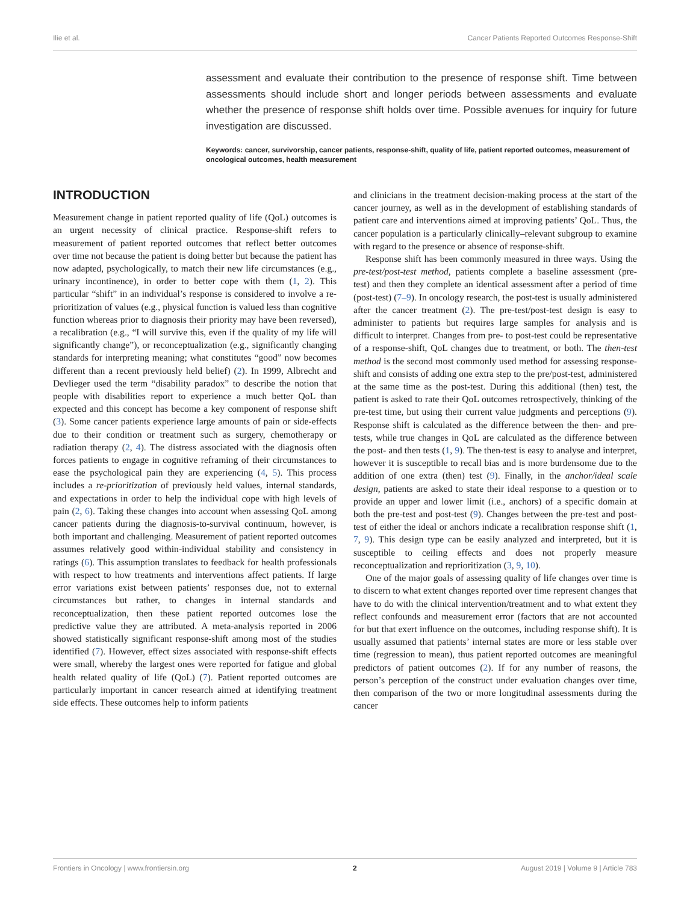Ilie et al. Cancer Patients Reported Outcomes Response-Shift
assessment and evaluate their contribution to the presence of response shift. Time between assessments should include short and longer periods between assessments and evaluate whether the presence of response shift holds over time. Possible avenues for inquiry for future investigation are discussed.
Keywords: cancer, survivorship, cancer patients, response-shift, quality of life, patient reported outcomes, measurement of oncological outcomes, health measurement
INTRODUCTION
Measurement change in patient reported quality of life (QoL) outcomes is an urgent necessity of clinical practice. Response-shift refers to measurement of patient reported outcomes that reflect better outcomes over time not because the patient is doing better but because the patient has now adapted, psychologically, to match their new life circumstances (e.g., urinary incontinence), in order to better cope with them (1, 2). This particular “shift” in an individual’s response is considered to involve a re-prioritization of values (e.g., physical function is valued less than cognitive function whereas prior to diagnosis their priority may have been reversed), a recalibration (e.g., “I will survive this, even if the quality of my life will significantly change”), or reconceptualization (e.g., significantly changing standards for interpreting meaning; what constitutes “good” now becomes different than a recent previously held belief) (2). In 1999, Albrecht and Devlieger used the term “disability paradox” to describe the notion that people with disabilities report to experience a much better QoL than expected and this concept has become a key component of response shift (3). Some cancer patients experience large amounts of pain or side-effects due to their condition or treatment such as surgery, chemotherapy or radiation therapy (2, 4). The distress associated with the diagnosis often forces patients to engage in cognitive reframing of their circumstances to ease the psychological pain they are experiencing (4, 5). This process includes a re-prioritization of previously held values, internal standards, and expectations in order to help the individual cope with high levels of pain (2, 6). Taking these changes into account when assessing QoL among cancer patients during the diagnosis-to-survival continuum, however, is both important and challenging. Measurement of patient reported outcomes assumes relatively good within-individual stability and consistency in ratings (6). This assumption translates to feedback for health professionals with respect to how treatments and interventions affect patients. If large error variations exist between patients’ responses due, not to external circumstances but rather, to changes in internal standards and reconceptualization, then these patient reported outcomes lose the predictive value they are attributed. A meta-analysis reported in 2006 showed statistically significant response-shift among most of the studies identified (7). However, effect sizes associated with response-shift effects were small, whereby the largest ones were reported for fatigue and global health related quality of life (QoL) (7). Patient reported outcomes are particularly important in cancer research aimed at identifying treatment side effects. These outcomes help to inform patients
and clinicians in the treatment decision-making process at the start of the cancer journey, as well as in the development of establishing standards of patient care and interventions aimed at improving patients’ QoL. Thus, the cancer population is a particularly clinically–relevant subgroup to examine with regard to the presence or absence of response-shift.
Response shift has been commonly measured in three ways. Using the pre-test/post-test method, patients complete a baseline assessment (pre-test) and then they complete an identical assessment after a period of time (post-test) (7–9). In oncology research, the post-test is usually administered after the cancer treatment (2). The pre-test/post-test design is easy to administer to patients but requires large samples for analysis and is difficult to interpret. Changes from pre- to post-test could be representative of a response-shift, QoL changes due to treatment, or both. The then-test method is the second most commonly used method for assessing response-shift and consists of adding one extra step to the pre/post-test, administered at the same time as the post-test. During this additional (then) test, the patient is asked to rate their QoL outcomes retrospectively, thinking of the pre-test time, but using their current value judgments and perceptions (9). Response shift is calculated as the difference between the then- and pre- tests, while true changes in QoL are calculated as the difference between the post- and then tests (1, 9). The then-test is easy to analyse and interpret, however it is susceptible to recall bias and is more burdensome due to the addition of one extra (then) test (9). Finally, in the anchor/ideal scale design, patients are asked to state their ideal response to a question or to provide an upper and lower limit (i.e., anchors) of a specific domain at both the pre-test and post-test (9). Changes between the pre-test and post-test of either the ideal or anchors indicate a recalibration response shift (1, 7, 9). This design type can be easily analyzed and interpreted, but it is susceptible to ceiling effects and does not properly measure reconceptualization and reprioritization (3, 9, 10).
One of the major goals of assessing quality of life changes over time is to discern to what extent changes reported over time represent changes that have to do with the clinical intervention/treatment and to what extent they reflect confounds and measurement error (factors that are not accounted for but that exert influence on the outcomes, including response shift). It is usually assumed that patients’ internal states are more or less stable over time (regression to mean), thus patient reported outcomes are meaningful predictors of patient outcomes (2). If for any number of reasons, the person’s perception of the construct under evaluation changes over time, then comparison of the two or more longitudinal assessments during the cancer
Frontiers in Oncology | www.frontiersin.org 2 August 2019 | Volume 9 | Article 783